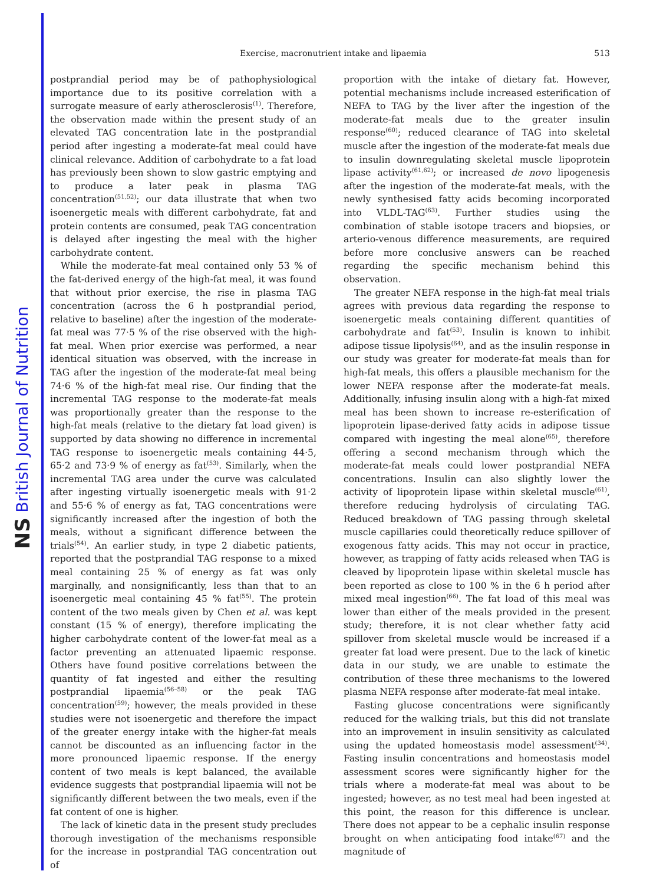NS British Journal of Nutrition
Exercise, macronutrient intake and lipaemia 513
postprandial period may be of pathophysiological importance due to its positive correlation with a surrogate measure of early atherosclerosis<sup>(1)</sup>. Therefore, the observation made within the present study of an elevated TAG concentration late in the postprandial period after ingesting a moderate-fat meal could have clinical relevance. Addition of carbohydrate to a fat load has previously been shown to slow gastric emptying and to produce a later peak in plasma TAG concentration<sup>(51,52)</sup>; our data illustrate that when two isoenergetic meals with different carbohydrate, fat and protein contents are consumed, peak TAG concentration is delayed after ingesting the meal with the higher carbohydrate content.
While the moderate-fat meal contained only 53 % of the fat-derived energy of the high-fat meal, it was found that without prior exercise, the rise in plasma TAG concentration (across the 6 h postprandial period, relative to baseline) after the ingestion of the moderate-fat meal was 77·5 % of the rise observed with the high-fat meal. When prior exercise was performed, a near identical situation was observed, with the increase in TAG after the ingestion of the moderate-fat meal being 74·6 % of the high-fat meal rise. Our finding that the incremental TAG response to the moderate-fat meals was proportionally greater than the response to the high-fat meals (relative to the dietary fat load given) is supported by data showing no difference in incremental TAG response to isoenergetic meals containing 44·5, 65·2 and 73·9 % of energy as fat<sup>(53)</sup>. Similarly, when the incremental TAG area under the curve was calculated after ingesting virtually isoenergetic meals with 91·2 and 55·6 % of energy as fat, TAG concentrations were significantly increased after the ingestion of both the meals, without a significant difference between the trials<sup>(54)</sup>. An earlier study, in type 2 diabetic patients, reported that the postprandial TAG response to a mixed meal containing 25 % of energy as fat was only marginally, and nonsignificantly, less than that to an isoenergetic meal containing 45 % fat<sup>(55)</sup>. The protein content of the two meals given by Chen et al. was kept constant (15 % of energy), therefore implicating the higher carbohydrate content of the lower-fat meal as a factor preventing an attenuated lipaemic response. Others have found positive correlations between the quantity of fat ingested and either the resulting postprandial lipaemia<sup>(56–58)</sup> or the peak TAG concentration<sup>(59)</sup>; however, the meals provided in these studies were not isoenergetic and therefore the impact of the greater energy intake with the higher-fat meals cannot be discounted as an influencing factor in the more pronounced lipaemic response. If the energy content of two meals is kept balanced, the available evidence suggests that postprandial lipaemia will not be significantly different between the two meals, even if the fat content of one is higher.
The lack of kinetic data in the present study precludes thorough investigation of the mechanisms responsible for the increase in postprandial TAG concentration out of
proportion with the intake of dietary fat. However, potential mechanisms include increased esterification of NEFA to TAG by the liver after the ingestion of the moderate-fat meals due to the greater insulin response<sup>(60)</sup>; reduced clearance of TAG into skeletal muscle after the ingestion of the moderate-fat meals due to insulin downregulating skeletal muscle lipoprotein lipase activity<sup>(61,62)</sup>; or increased de novo lipogenesis after the ingestion of the moderate-fat meals, with the newly synthesised fatty acids becoming incorporated into VLDL-TAG<sup>(63)</sup>. Further studies using the combination of stable isotope tracers and biopsies, or arterio-venous difference measurements, are required before more conclusive answers can be reached regarding the specific mechanism behind this observation.
The greater NEFA response in the high-fat meal trials agrees with previous data regarding the response to isoenergetic meals containing different quantities of carbohydrate and fat<sup>(53)</sup>. Insulin is known to inhibit adipose tissue lipolysis<sup>(64)</sup>, and as the insulin response in our study was greater for moderate-fat meals than for high-fat meals, this offers a plausible mechanism for the lower NEFA response after the moderate-fat meals. Additionally, infusing insulin along with a high-fat mixed meal has been shown to increase re-esterification of lipoprotein lipase-derived fatty acids in adipose tissue compared with ingesting the meal alone<sup>(65)</sup>, therefore offering a second mechanism through which the moderate-fat meals could lower postprandial NEFA concentrations. Insulin can also slightly lower the activity of lipoprotein lipase within skeletal muscle<sup>(61)</sup>, therefore reducing hydrolysis of circulating TAG. Reduced breakdown of TAG passing through skeletal muscle capillaries could theoretically reduce spillover of exogenous fatty acids. This may not occur in practice, however, as trapping of fatty acids released when TAG is cleaved by lipoprotein lipase within skeletal muscle has been reported as close to 100 % in the 6 h period after mixed meal ingestion<sup>(66)</sup>. The fat load of this meal was lower than either of the meals provided in the present study; therefore, it is not clear whether fatty acid spillover from skeletal muscle would be increased if a greater fat load were present. Due to the lack of kinetic data in our study, we are unable to estimate the contribution of these three mechanisms to the lowered plasma NEFA response after moderate-fat meal intake.
Fasting glucose concentrations were significantly reduced for the walking trials, but this did not translate into an improvement in insulin sensitivity as calculated using the updated homeostasis model assessment<sup>(34)</sup>. Fasting insulin concentrations and homeostasis model assessment scores were significantly higher for the trials where a moderate-fat meal was about to be ingested; however, as no test meal had been ingested at this point, the reason for this difference is unclear. There does not appear to be a cephalic insulin response brought on when anticipating food intake<sup>(67)</sup> and the magnitude of